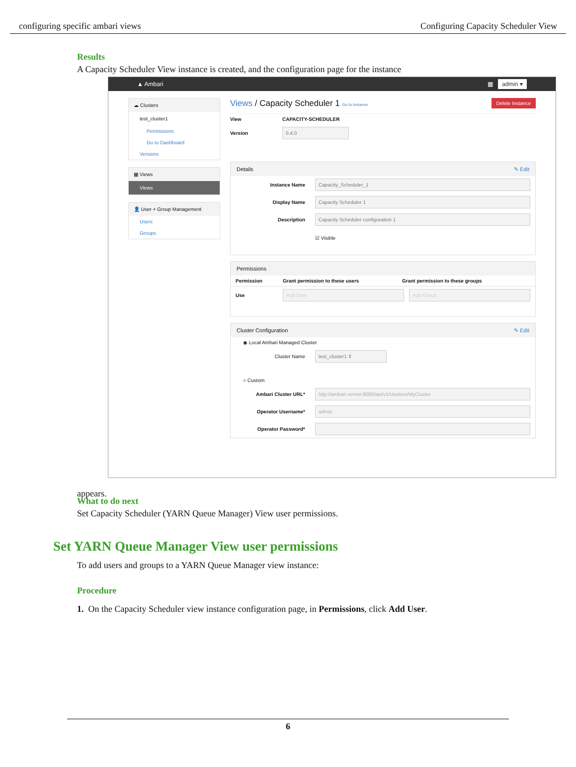configuring specific ambari views Configuring Capacity Scheduler View
Results
A Capacity Scheduler View instance is created, and the configuration page for the instance
appears.
▲ Ambari ▦ admin ▾
☁ Clusters
test_cluster1
Permissions
Go to Dashboard
Versions
▦ Views
Views
👤 User + Group Management
Users
Groups
Views / Capacity Scheduler 1 Go to instance Delete Instance
View CAPACITY-SCHEDULER
Version 0.4.0
Details ✎ Edit
Instance Name Capacity_Scheduler_1
Display Name Capacity Scheduler 1
Description Capacity Scheduler configuration 1
☑ Visible
Permissions
Permission Grant permission to these users Grant permission to these groups
Use Add User Add Group
Cluster Configuration ✎ Edit
◉ Local Ambari Managed Cluster
Cluster Name test_cluster1 ⇕
○ Custom
Ambari Cluster URL* http://ambari.server:8080/api/v1/clusters/MyCluster
Operator Username* admin
Operator Password*
What to do next
Set Capacity Scheduler (YARN Queue Manager) View user permissions.
Set YARN Queue Manager View user permissions
To add users and groups to a YARN Queue Manager view instance:
Procedure
1. On the Capacity Scheduler view instance configuration page, in Permissions, click Add User.
6